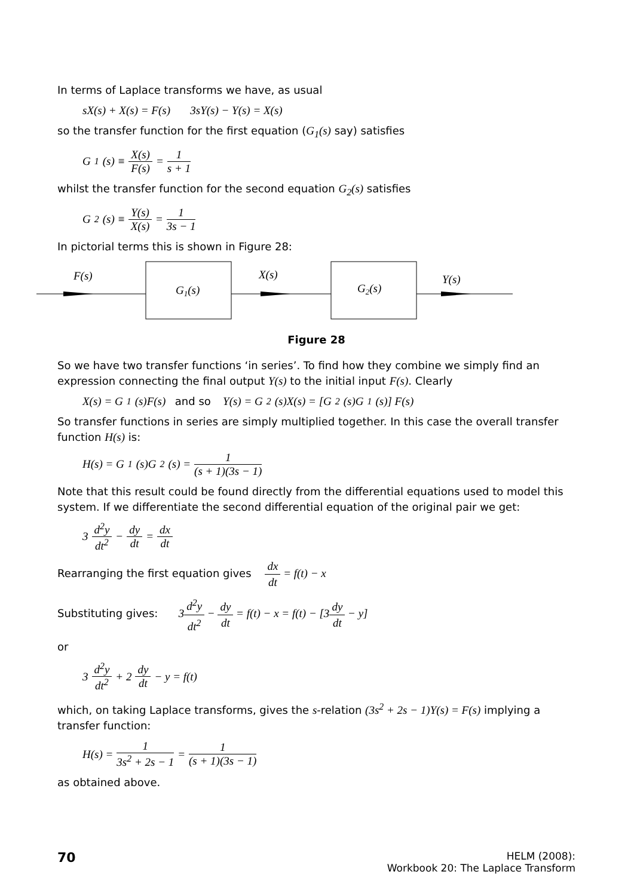In terms of Laplace transforms we have, as usual
sX(s) + X(s) = F(s) 3sY(s) − Y(s) = X(s)
so the transfer function for the first equation (G<sub>1</sub>(s) say) satisfies
G<sub>1</sub>(s) ≡ X(s) F(s) = 1 s + 1
whilst the transfer function for the second equation G<sub>2</sub>(s) satisfies
G<sub>2</sub>(s) ≡ Y(s) X(s) = 1 3s − 1
In pictorial terms this is shown in Figure 28:
F(s)
G1(s)
X(s)
G2(s)
Y(s)
Figure 28
So we have two transfer functions ‘in series’. To find how they combine we simply find an expression connecting the final output Y(s) to the initial input F(s). Clearly
X(s) = G<sub>1</sub>(s)F(s) and so Y(s) = G<sub>2</sub>(s)X(s) = [G<sub>2</sub>(s)G<sub>1</sub>(s)] F(s)
So transfer functions in series are simply multiplied together. In this case the overall transfer function H(s) is:
H(s) = G<sub>1</sub>(s)G<sub>2</sub>(s) = 1 (s + 1)(3s − 1)
Note that this result could be found directly from the differential equations used to model this system. If we differentiate the second differential equation of the original pair we get:
3 d<sup>2</sup>y dt<sup>2</sup> − dy dt = dx dt
Rearranging the first equation gives dx dt = f(t) − x
Substituting gives: 3d<sup>2</sup>y dt<sup>2</sup> − dy dt = f(t) − x = f(t) − [3dy dt − y]
or
3 d<sup>2</sup>y dt<sup>2</sup> + 2 dy dt − y = f(t)
which, on taking Laplace transforms, gives the s-relation (3s<sup>2</sup> + 2s − 1)Y(s) = F(s) implying a transfer function:
H(s) = 1 3s<sup>2</sup> + 2s − 1 = 1 (s + 1)(3s − 1)
as obtained above.
70
HELM (2008):
Workbook 20: The Laplace Transform